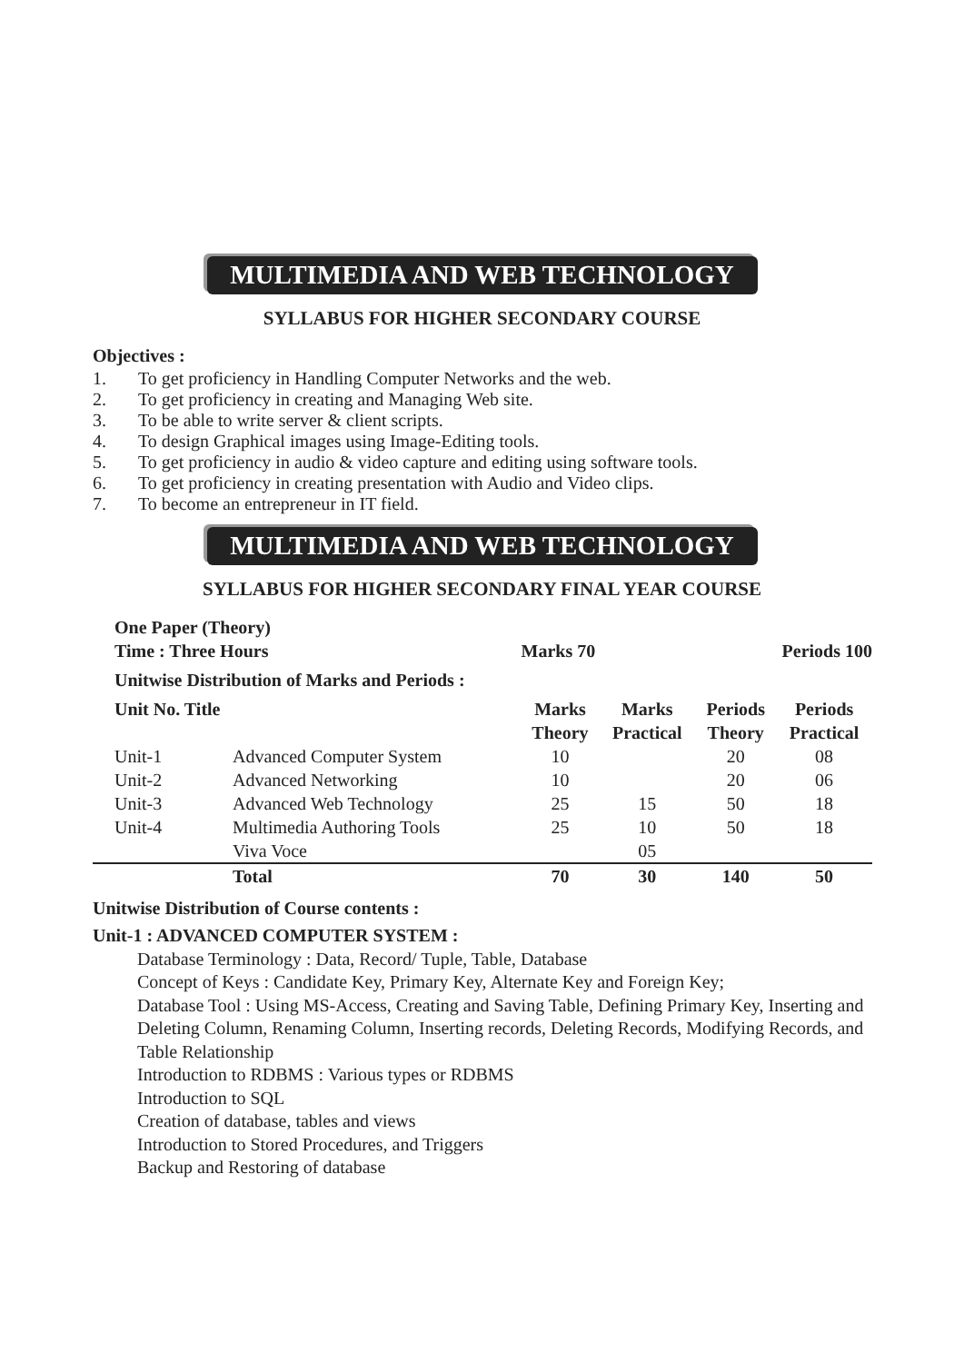MULTIMEDIA AND WEB TECHNOLOGY
SYLLABUS FOR HIGHER SECONDARY COURSE
Objectives :
1. To get proficiency in Handling Computer Networks and the web.
2. To get proficiency in creating and Managing Web site.
3. To be able to write server & client scripts.
4. To design Graphical images using Image-Editing tools.
5. To get proficiency in audio & video capture and editing using software tools.
6. To get proficiency in creating presentation with Audio and Video clips.
7. To become an entrepreneur in IT field.
MULTIMEDIA AND WEB TECHNOLOGY
SYLLABUS FOR HIGHER SECONDARY FINAL YEAR COURSE
| One Paper (Theory) | | | | | |
| --- | --- | --- | --- | --- | --- |
| Time : Three Hours | | Marks 70 | | Periods 100 | |
| Unitwise Distribution of Marks and Periods : | | | | | |
| Unit No. Title | | Marks Theory | Marks Practical | Periods Theory | Periods Practical |
| Unit-1 | Advanced Computer System | 10 | | 20 | 08 |
| Unit-2 | Advanced Networking | 10 | | 20 | 06 |
| Unit-3 | Advanced Web Technology | 25 | 15 | 50 | 18 |
| Unit-4 | Multimedia Authoring Tools | 25 | 10 | 50 | 18 |
| | Viva Voce | | 05 | | |
| | Total | 70 | 30 | 140 | 50 |
Unitwise Distribution of Course contents :
Unit-1 : ADVANCED COMPUTER SYSTEM :
Database Terminology : Data, Record/ Tuple, Table, Database
Concept of Keys : Candidate Key, Primary Key, Alternate Key and Foreign Key;
Database Tool : Using MS-Access, Creating and Saving Table, Defining Primary Key, Inserting and Deleting Column, Renaming Column, Inserting records, Deleting Records, Modifying Records, and Table Relationship
Introduction to RDBMS : Various types or RDBMS
Introduction to SQL
Creation of database, tables and views
Introduction to Stored Procedures, and Triggers
Backup and Restoring of database